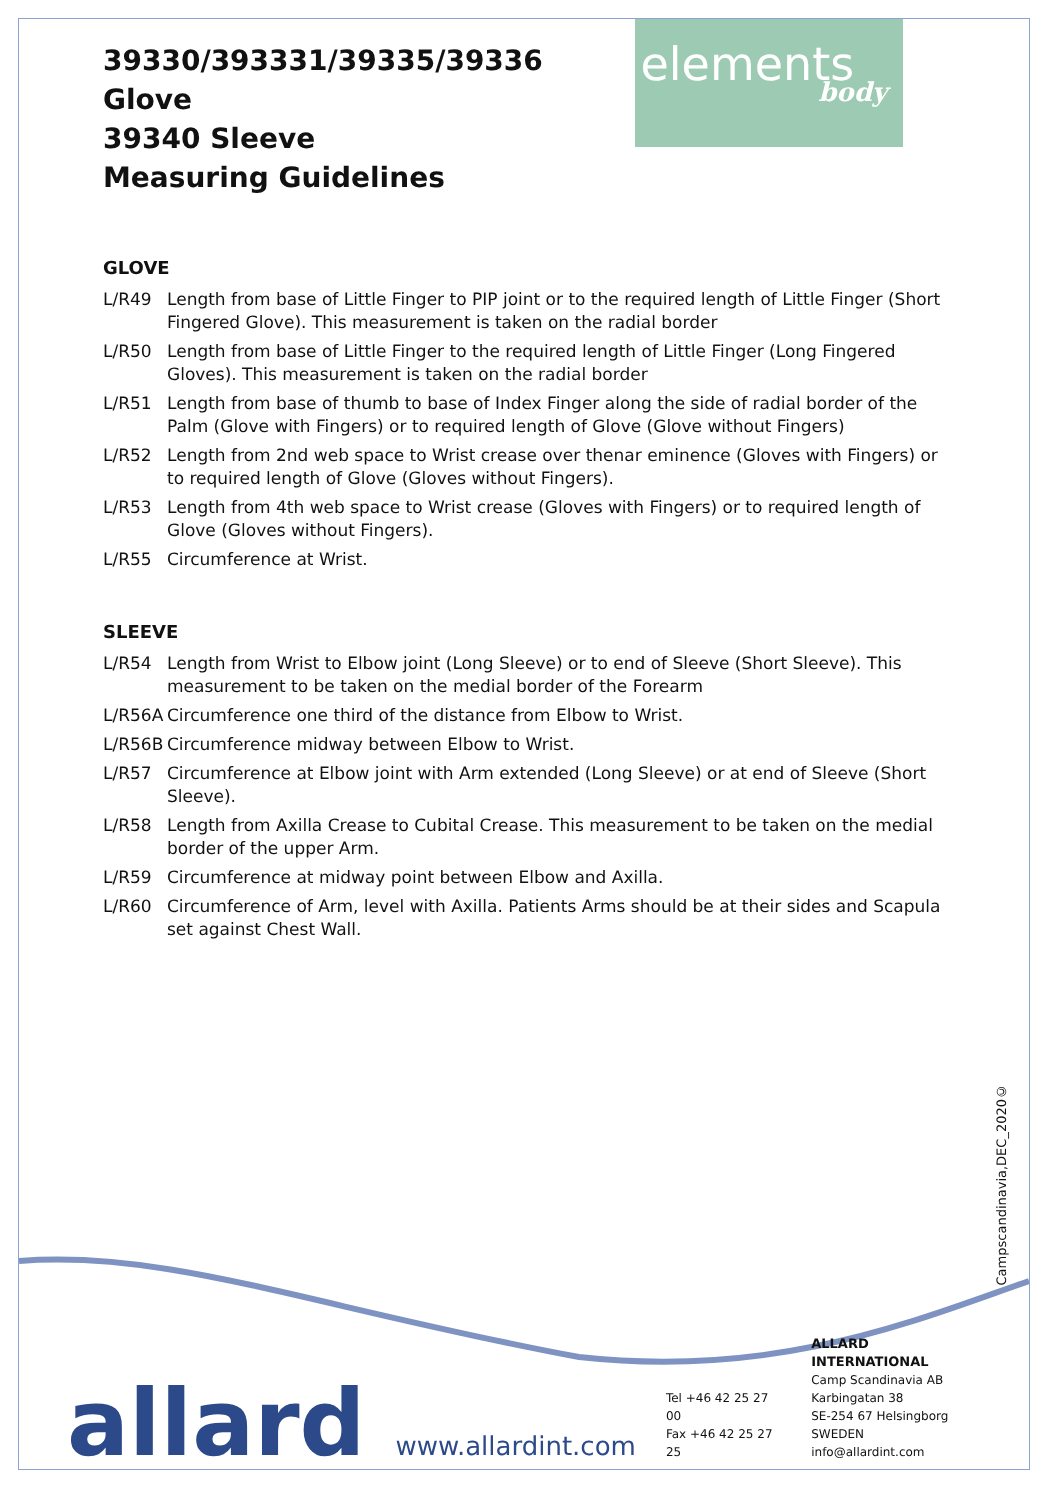39330/393331/39335/39336 Glove
39340 Sleeve
Measuring Guidelines
elements
body
GLOVE
L/R49 Length from base of Little Finger to PIP joint or to the required length of Little Finger (Short Fingered Glove). This measurement is taken on the radial border
L/R50 Length from base of Little Finger to the required length of Little Finger (Long Fingered Gloves). This measurement is taken on the radial border
L/R51 Length from base of thumb to base of Index Finger along the side of radial border of the Palm (Glove with Fingers) or to required length of Glove (Glove without Fingers)
L/R52 Length from 2nd web space to Wrist crease over thenar eminence (Gloves with Fingers) or to required length of Glove (Gloves without Fingers).
L/R53 Length from 4th web space to Wrist crease (Gloves with Fingers) or to required length of Glove (Gloves without Fingers).
L/R55 Circumference at Wrist.
SLEEVE
L/R54 Length from Wrist to Elbow joint (Long Sleeve) or to end of Sleeve (Short Sleeve). This measurement to be taken on the medial border of the Forearm
L/R56A Circumference one third of the distance from Elbow to Wrist.
L/R56B Circumference midway between Elbow to Wrist.
L/R57 Circumference at Elbow joint with Arm extended (Long Sleeve) or at end of Sleeve (Short Sleeve).
L/R58 Length from Axilla Crease to Cubital Crease. This measurement to be taken on the medial border of the upper Arm.
L/R59 Circumference at midway point between Elbow and Axilla.
L/R60 Circumference of Arm, level with Axilla. Patients Arms should be at their sides and Scapula set against Chest Wall.
Campscandinavia,DEC_2020©
allard
www.allardint.com
Tel +46 42 25 27 00
Fax +46 42 25 27 25
ALLARD INTERNATIONAL
Camp Scandinavia AB
Karbingatan 38
SE-254 67 Helsingborg SWEDEN
info@allardint.com